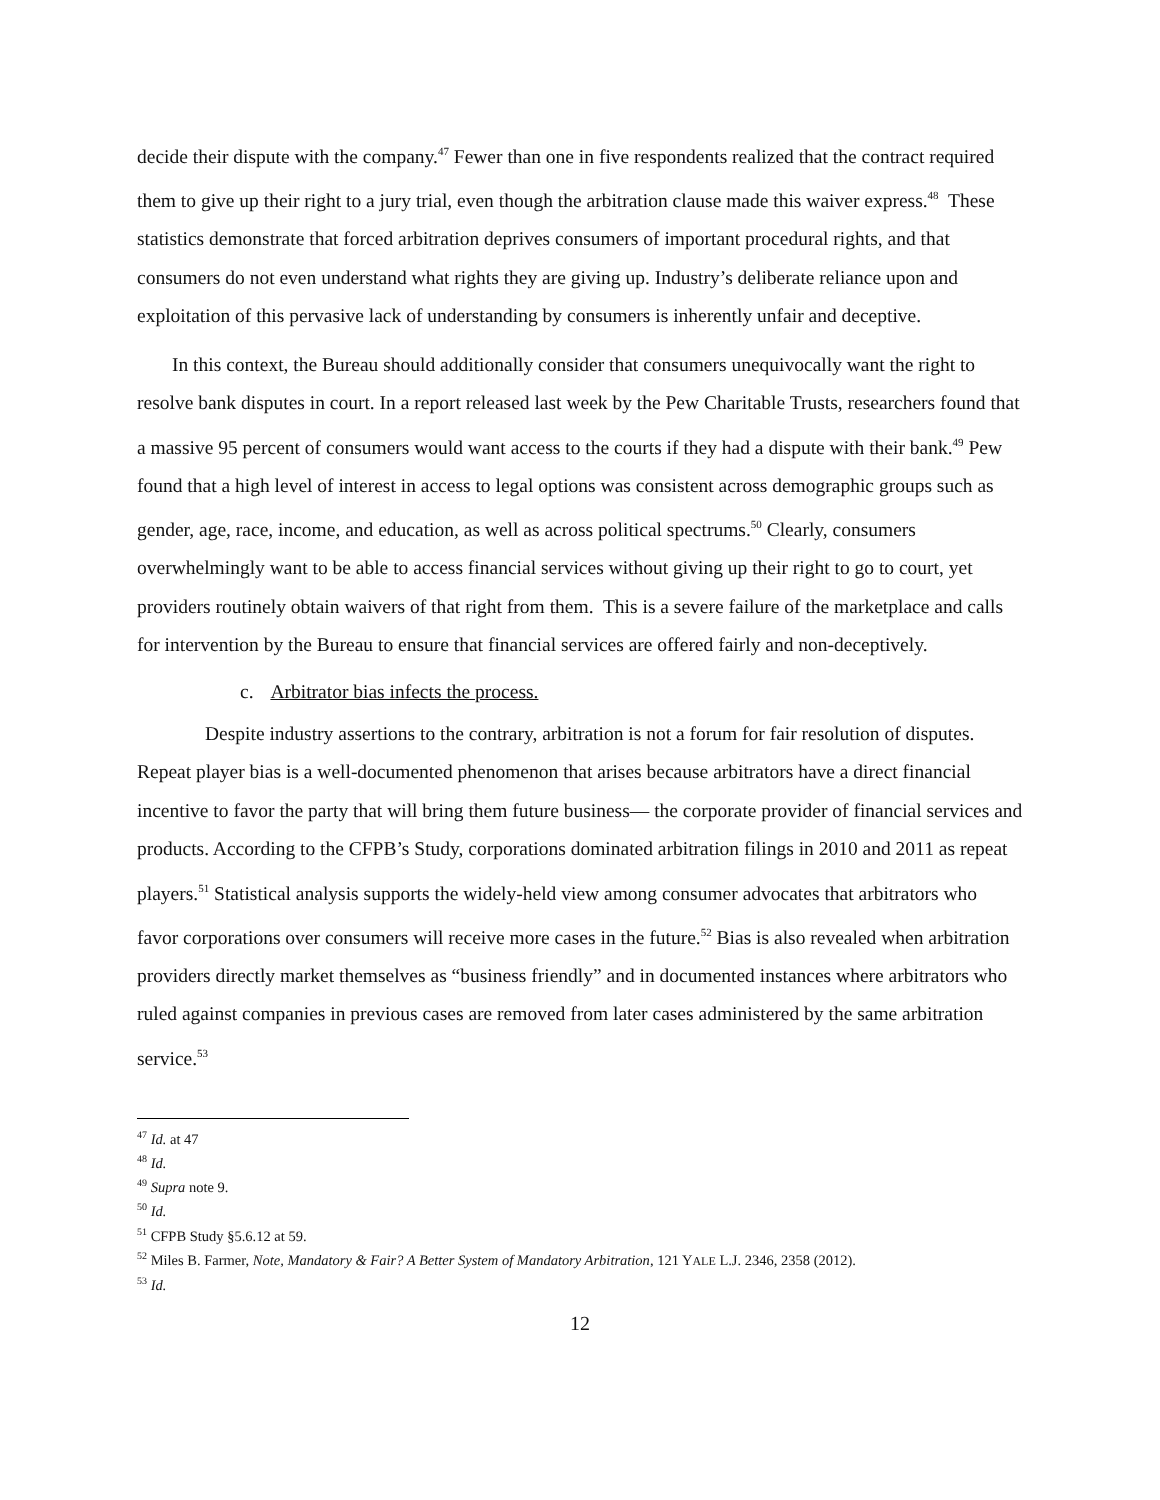decide their dispute with the company.<sup>47</sup> Fewer than one in five respondents realized that the contract required them to give up their right to a jury trial, even though the arbitration clause made this waiver express.<sup>48</sup> These statistics demonstrate that forced arbitration deprives consumers of important procedural rights, and that consumers do not even understand what rights they are giving up. Industry’s deliberate reliance upon and exploitation of this pervasive lack of understanding by consumers is inherently unfair and deceptive.
In this context, the Bureau should additionally consider that consumers unequivocally want the right to resolve bank disputes in court. In a report released last week by the Pew Charitable Trusts, researchers found that a massive 95 percent of consumers would want access to the courts if they had a dispute with their bank.<sup>49</sup> Pew found that a high level of interest in access to legal options was consistent across demographic groups such as gender, age, race, income, and education, as well as across political spectrums.<sup>50</sup> Clearly, consumers overwhelmingly want to be able to access financial services without giving up their right to go to court, yet providers routinely obtain waivers of that right from them. This is a severe failure of the marketplace and calls for intervention by the Bureau to ensure that financial services are offered fairly and non-deceptively.
c. Arbitrator bias infects the process.
Despite industry assertions to the contrary, arbitration is not a forum for fair resolution of disputes. Repeat player bias is a well-documented phenomenon that arises because arbitrators have a direct financial incentive to favor the party that will bring them future business— the corporate provider of financial services and products. According to the CFPB’s Study, corporations dominated arbitration filings in 2010 and 2011 as repeat players.<sup>51</sup> Statistical analysis supports the widely-held view among consumer advocates that arbitrators who favor corporations over consumers will receive more cases in the future.<sup>52</sup> Bias is also revealed when arbitration providers directly market themselves as “business friendly” and in documented instances where arbitrators who ruled against companies in previous cases are removed from later cases administered by the same arbitration service.<sup>53</sup>
<sup>47</sup> Id. at 47
<sup>48</sup> Id.
<sup>49</sup> Supra note 9.
<sup>50</sup> Id.
<sup>51</sup> CFPB Study §5.6.12 at 59.
<sup>52</sup> Miles B. Farmer, Note, Mandatory & Fair? A Better System of Mandatory Arbitration, 121 YALE L.J. 2346, 2358 (2012).
<sup>53</sup> Id.
12